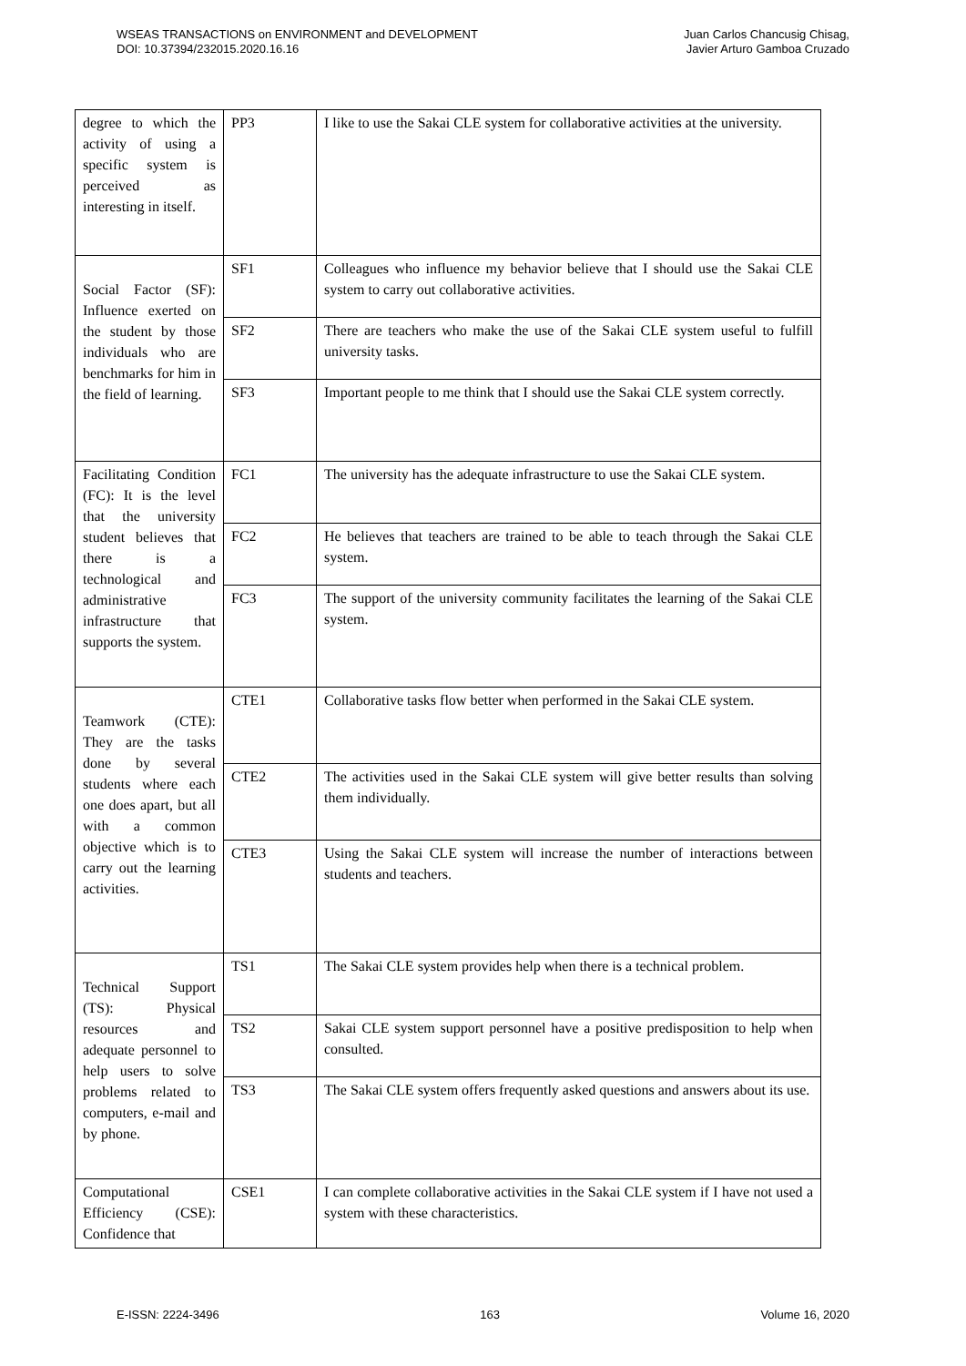WSEAS TRANSACTIONS on ENVIRONMENT and DEVELOPMENT
DOI: 10.37394/232015.2020.16.16
Juan Carlos Chancusig Chisag,
Javier Arturo Gamboa Cruzado
| degree to which the activity of using a specific system is perceived as interesting in itself. | PP3 | I like to use the Sakai CLE system for collaborative activities at the university. |
| Social Factor (SF): Influence exerted on the student by those individuals who are benchmarks for him in the field of learning. | SF1 | Colleagues who influence my behavior believe that I should use the Sakai CLE system to carry out collaborative activities. |
| | SF2 | There are teachers who make the use of the Sakai CLE system useful to fulfill university tasks. |
| | SF3 | Important people to me think that I should use the Sakai CLE system correctly. |
| Facilitating Condition (FC): It is the level that the university student believes that there is a technological and administrative infrastructure that supports the system. | FC1 | The university has the adequate infrastructure to use the Sakai CLE system. |
| | FC2 | He believes that teachers are trained to be able to teach through the Sakai CLE system. |
| | FC3 | The support of the university community facilitates the learning of the Sakai CLE system. |
| Teamwork (CTE): They are the tasks done by several students where each one does apart, but all with a common objective which is to carry out the learning activities. | CTE1 | Collaborative tasks flow better when performed in the Sakai CLE system. |
| | CTE2 | The activities used in the Sakai CLE system will give better results than solving them individually. |
| | CTE3 | Using the Sakai CLE system will increase the number of interactions between students and teachers. |
| Technical Support (TS): Physical resources and adequate personnel to help users to solve problems related to computers, e-mail and by phone. | TS1 | The Sakai CLE system provides help when there is a technical problem. |
| | TS2 | Sakai CLE system support personnel have a positive predisposition to help when consulted. |
| | TS3 | The Sakai CLE system offers frequently asked questions and answers about its use. |
| Computational Efficiency (CSE): Confidence that | CSE1 | I can complete collaborative activities in the Sakai CLE system if I have not used a system with these characteristics. |
E-ISSN: 2224-3496 163 Volume 16, 2020